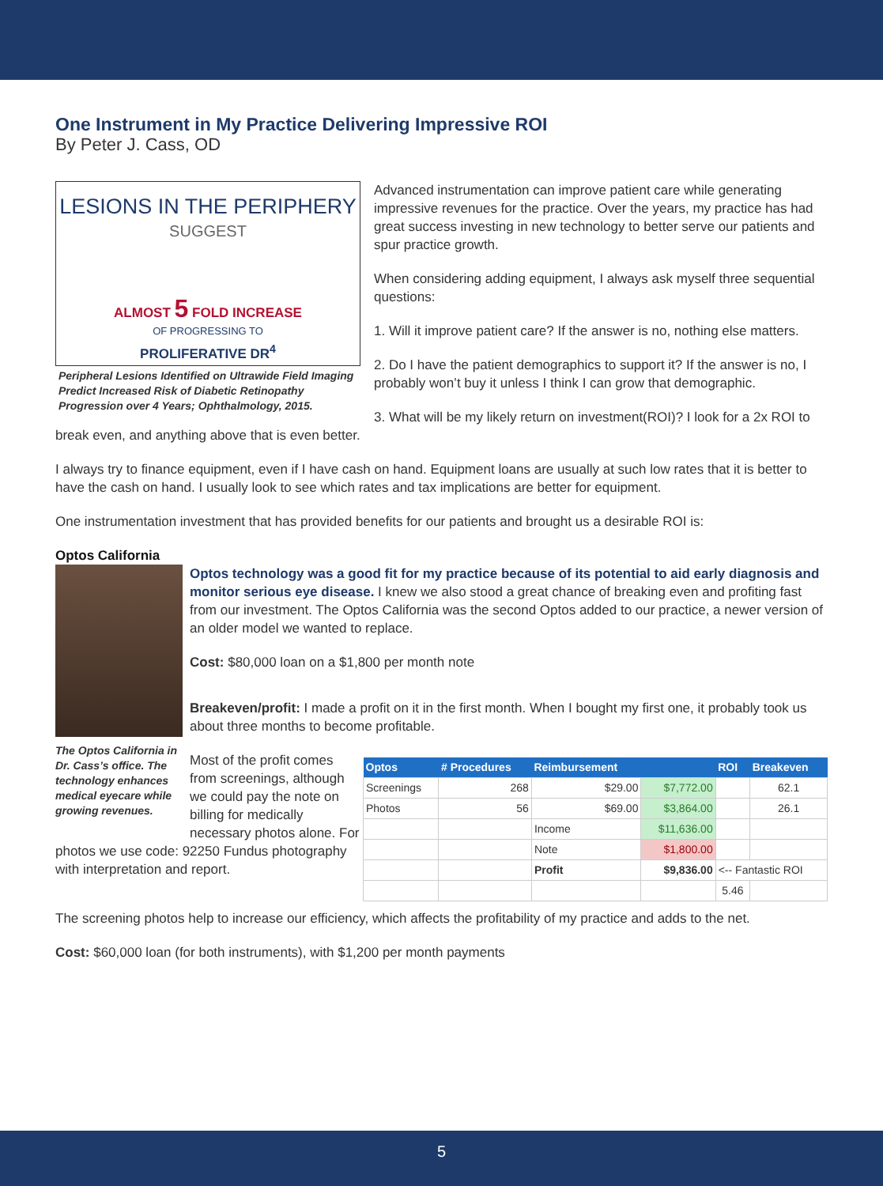One Instrument in My Practice Delivering Impressive ROI
By Peter J. Cass, OD
LESIONS IN THE PERIPHERY
SUGGEST
ALMOST 5 FOLD INCREASE
OF PROGRESSING TO
PROLIFERATIVE DR<sup>4</sup>
Peripheral Lesions Identified on Ultrawide Field Imaging Predict Increased Risk of Diabetic Retinopathy Progression over 4 Years; Ophthalmology, 2015.
Advanced instrumentation can improve patient care while generating impressive revenues for the practice. Over the years, my practice has had great success investing in new technology to better serve our patients and spur practice growth.
When considering adding equipment, I always ask myself three sequential questions:
1. Will it improve patient care? If the answer is no, nothing else matters.
2. Do I have the patient demographics to support it? If the answer is no, I probably won’t buy it unless I think I can grow that demographic.
3. What will be my likely return on investment(ROI)? I look for a 2x ROI to break even, and anything above that is even better.
I always try to finance equipment, even if I have cash on hand. Equipment loans are usually at such low rates that it is better to have the cash on hand. I usually look to see which rates and tax implications are better for equipment.
One instrumentation investment that has provided benefits for our patients and brought us a desirable ROI is:
Optos California
The Optos California in Dr. Cass’s office. The technology enhances medical eyecare while growing revenues.
Optos technology was a good fit for my practice because of its potential to aid early diagnosis and monitor serious eye disease. I knew we also stood a great chance of breaking even and profiting fast from our investment. The Optos California was the second Optos added to our practice, a newer version of an older model we wanted to replace.
Cost: $80,000 loan on a $1,800 per month note
Breakeven/profit: I made a profit on it in the first month. When I bought my first one, it probably took us about three months to become profitable.
| Optos | # Procedures | Reimbursement | | ROI | Breakeven |
| --- | --- | --- | --- | --- | --- |
| Screenings | 268 | $29.00 | $7,772.00 | | 62.1 |
| Photos | 56 | $69.00 | $3,864.00 | | 26.1 |
| | | Income | $11,636.00 | | |
| | | Note | $1,800.00 | | |
| | | Profit | $9,836.00 | <-- Fantastic ROI | |
| | | | | 5.46 | |
Most of the profit comes from screenings, although we could pay the note on billing for medically necessary photos alone. For photos we use code: 92250 Fundus photography with interpretation and report.
The screening photos help to increase our efficiency, which affects the profitability of my practice and adds to the net.
Cost: $60,000 loan (for both instruments), with $1,200 per month payments
5